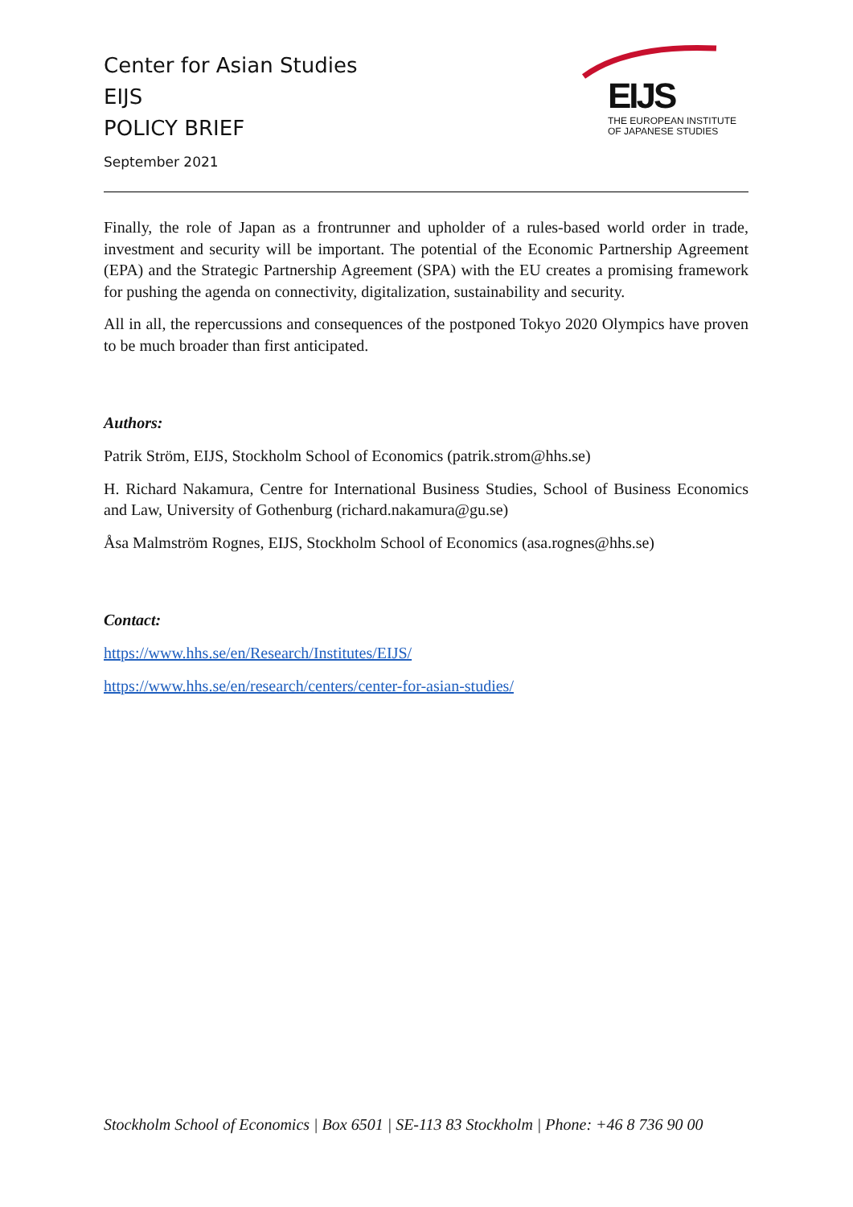Center for Asian Studies
EIJS
POLICY BRIEF
September 2021
EIJS
THE EUROPEAN INSTITUTE
OF JAPANESE STUDIES
Finally, the role of Japan as a frontrunner and upholder of a rules-based world order in trade, investment and security will be important. The potential of the Economic Partnership Agreement (EPA) and the Strategic Partnership Agreement (SPA) with the EU creates a promising framework for pushing the agenda on connectivity, digitalization, sustainability and security.
All in all, the repercussions and consequences of the postponed Tokyo 2020 Olympics have proven to be much broader than first anticipated.
Authors:
Patrik Ström, EIJS, Stockholm School of Economics (patrik.strom@hhs.se)
H. Richard Nakamura, Centre for International Business Studies, School of Business Economics and Law, University of Gothenburg (richard.nakamura@gu.se)
Åsa Malmström Rognes, EIJS, Stockholm School of Economics (asa.rognes@hhs.se)
Contact:
https://www.hhs.se/en/Research/Institutes/EIJS/
https://www.hhs.se/en/research/centers/center-for-asian-studies/
Stockholm School of Economics | Box 6501 | SE-113 83 Stockholm | Phone: +46 8 736 90 00